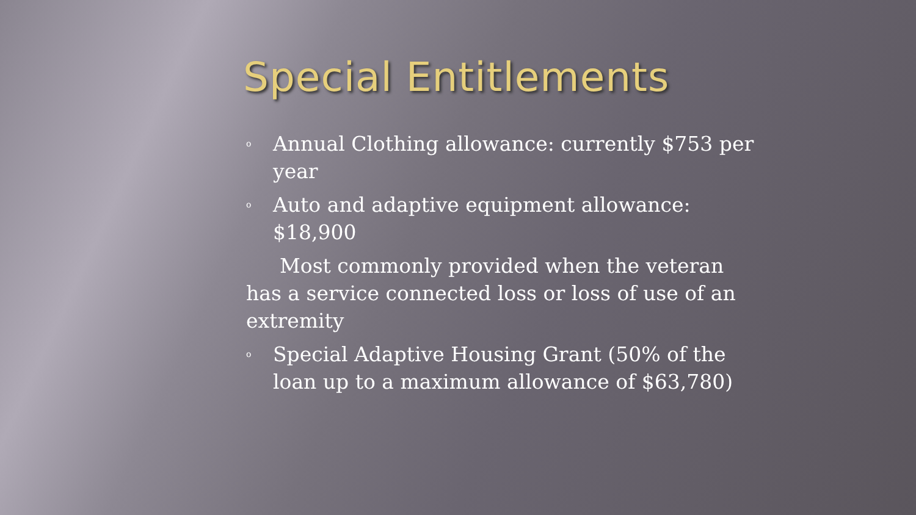Special Entitlements
o Annual Clothing allowance: currently $753 per year
o Auto and adaptive equipment allowance: $18,900
Most commonly provided when the veteran has a service connected loss or loss of use of an extremity
o Special Adaptive Housing Grant (50% of the loan up to a maximum allowance of $63,780)